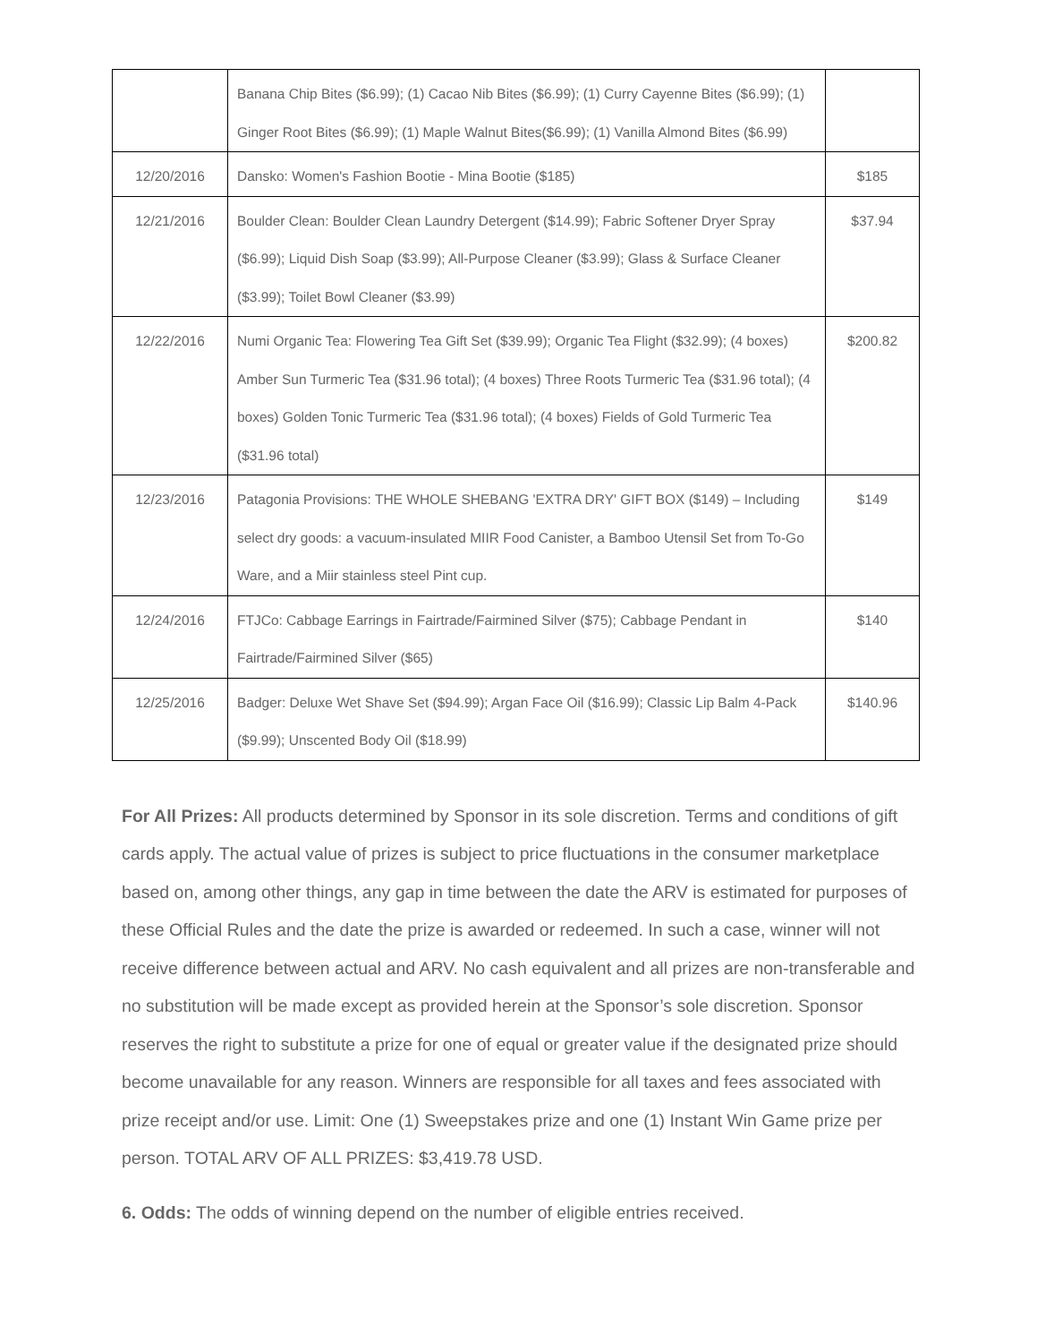| | Banana Chip Bites ($6.99); (1) Cacao Nib Bites ($6.99); (1) Curry Cayenne Bites ($6.99); (1) Ginger Root Bites ($6.99); (1) Maple Walnut Bites($6.99); (1) Vanilla Almond Bites ($6.99) | |
| 12/20/2016 | Dansko: Women's Fashion Bootie - Mina Bootie ($185) | $185 |
| 12/21/2016 | Boulder Clean: Boulder Clean Laundry Detergent ($14.99); Fabric Softener Dryer Spray ($6.99); Liquid Dish Soap ($3.99); All-Purpose Cleaner ($3.99); Glass & Surface Cleaner ($3.99); Toilet Bowl Cleaner ($3.99) | $37.94 |
| 12/22/2016 | Numi Organic Tea: Flowering Tea Gift Set ($39.99); Organic Tea Flight ($32.99); (4 boxes) Amber Sun Turmeric Tea ($31.96 total); (4 boxes) Three Roots Turmeric Tea ($31.96 total); (4 boxes) Golden Tonic Turmeric Tea ($31.96 total); (4 boxes) Fields of Gold Turmeric Tea ($31.96 total) | $200.82 |
| 12/23/2016 | Patagonia Provisions: THE WHOLE SHEBANG 'EXTRA DRY' GIFT BOX ($149) – Including select dry goods: a vacuum-insulated MIIR Food Canister, a Bamboo Utensil Set from To-Go Ware, and a Miir stainless steel Pint cup. | $149 |
| 12/24/2016 | FTJCo: Cabbage Earrings in Fairtrade/Fairmined Silver ($75); Cabbage Pendant in Fairtrade/Fairmined Silver ($65) | $140 |
| 12/25/2016 | Badger: Deluxe Wet Shave Set ($94.99); Argan Face Oil ($16.99); Classic Lip Balm 4-Pack ($9.99); Unscented Body Oil ($18.99) | $140.96 |
For All Prizes: All products determined by Sponsor in its sole discretion. Terms and conditions of gift cards apply. The actual value of prizes is subject to price fluctuations in the consumer marketplace based on, among other things, any gap in time between the date the ARV is estimated for purposes of these Official Rules and the date the prize is awarded or redeemed. In such a case, winner will not receive difference between actual and ARV. No cash equivalent and all prizes are non-transferable and no substitution will be made except as provided herein at the Sponsor’s sole discretion. Sponsor reserves the right to substitute a prize for one of equal or greater value if the designated prize should become unavailable for any reason. Winners are responsible for all taxes and fees associated with prize receipt and/or use. Limit: One (1) Sweepstakes prize and one (1) Instant Win Game prize per person. TOTAL ARV OF ALL PRIZES: $3,419.78 USD.
6. Odds: The odds of winning depend on the number of eligible entries received.